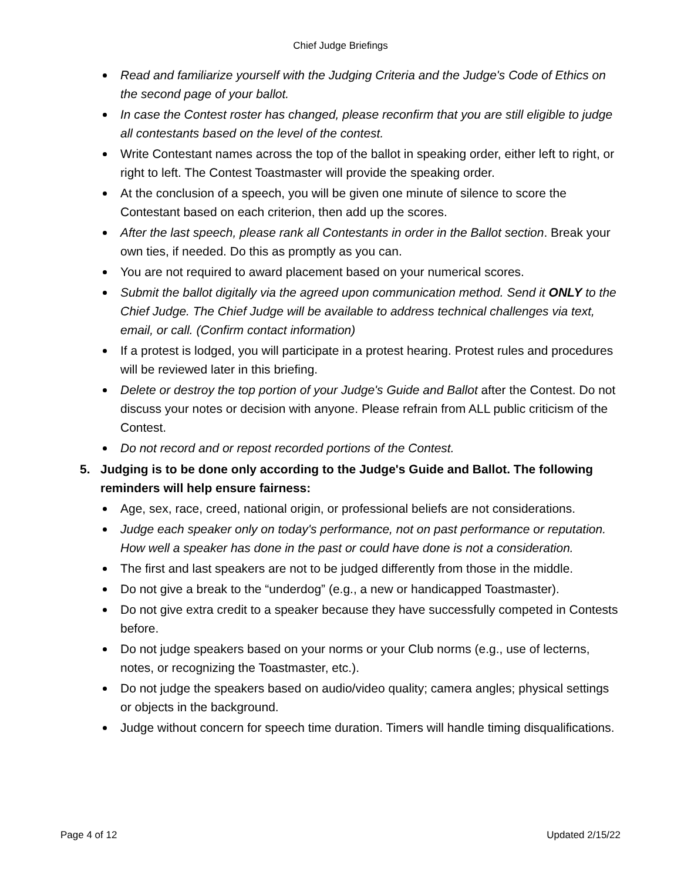Chief Judge Briefings
Read and familiarize yourself with the Judging Criteria and the Judge's Code of Ethics on the second page of your ballot.
In case the Contest roster has changed, please reconfirm that you are still eligible to judge all contestants based on the level of the contest.
Write Contestant names across the top of the ballot in speaking order, either left to right, or right to left. The Contest Toastmaster will provide the speaking order.
At the conclusion of a speech, you will be given one minute of silence to score the Contestant based on each criterion, then add up the scores.
After the last speech, please rank all Contestants in order in the Ballot section. Break your own ties, if needed. Do this as promptly as you can.
You are not required to award placement based on your numerical scores.
Submit the ballot digitally via the agreed upon communication method. Send it ONLY to the Chief Judge. The Chief Judge will be available to address technical challenges via text, email, or call. (Confirm contact information)
If a protest is lodged, you will participate in a protest hearing. Protest rules and procedures will be reviewed later in this briefing.
Delete or destroy the top portion of your Judge's Guide and Ballot after the Contest. Do not discuss your notes or decision with anyone. Please refrain from ALL public criticism of the Contest.
Do not record and or repost recorded portions of the Contest.
5. Judging is to be done only according to the Judge's Guide and Ballot. The following reminders will help ensure fairness:
Age, sex, race, creed, national origin, or professional beliefs are not considerations.
Judge each speaker only on today's performance, not on past performance or reputation. How well a speaker has done in the past or could have done is not a consideration.
The first and last speakers are not to be judged differently from those in the middle.
Do not give a break to the “underdog” (e.g., a new or handicapped Toastmaster).
Do not give extra credit to a speaker because they have successfully competed in Contests before.
Do not judge speakers based on your norms or your Club norms (e.g., use of lecterns, notes, or recognizing the Toastmaster, etc.).
Do not judge the speakers based on audio/video quality; camera angles; physical settings or objects in the background.
Judge without concern for speech time duration. Timers will handle timing disqualifications.
Page 4 of 12 Updated 2/15/22